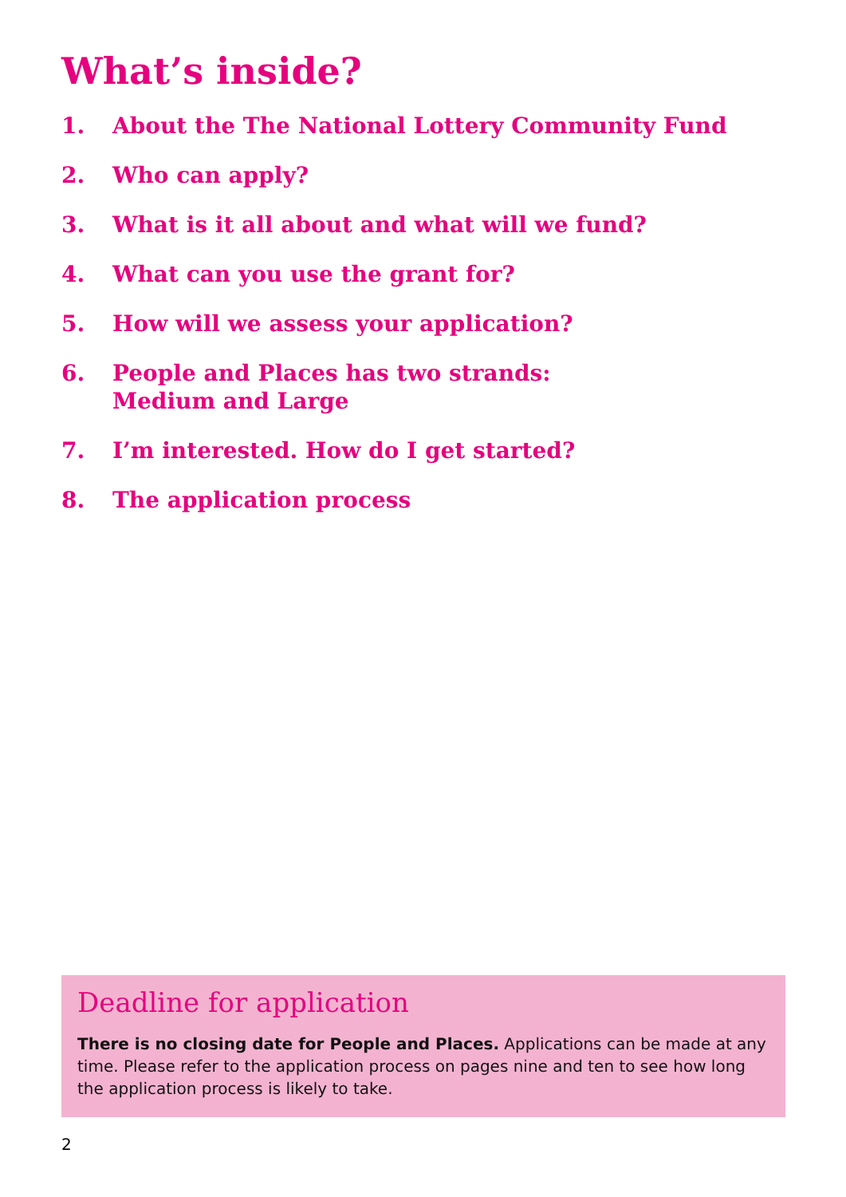What’s inside?
1. About the The National Lottery Community Fund
2. Who can apply?
3. What is it all about and what will we fund?
4. What can you use the grant for?
5. How will we assess your application?
6. People and Places has two strands:
Medium and Large
7. I’m interested. How do I get started?
8. The application process
Deadline for application
There is no closing date for People and Places. Applications can be made at any time. Please refer to the application process on pages nine and ten to see how long the application process is likely to take.
2